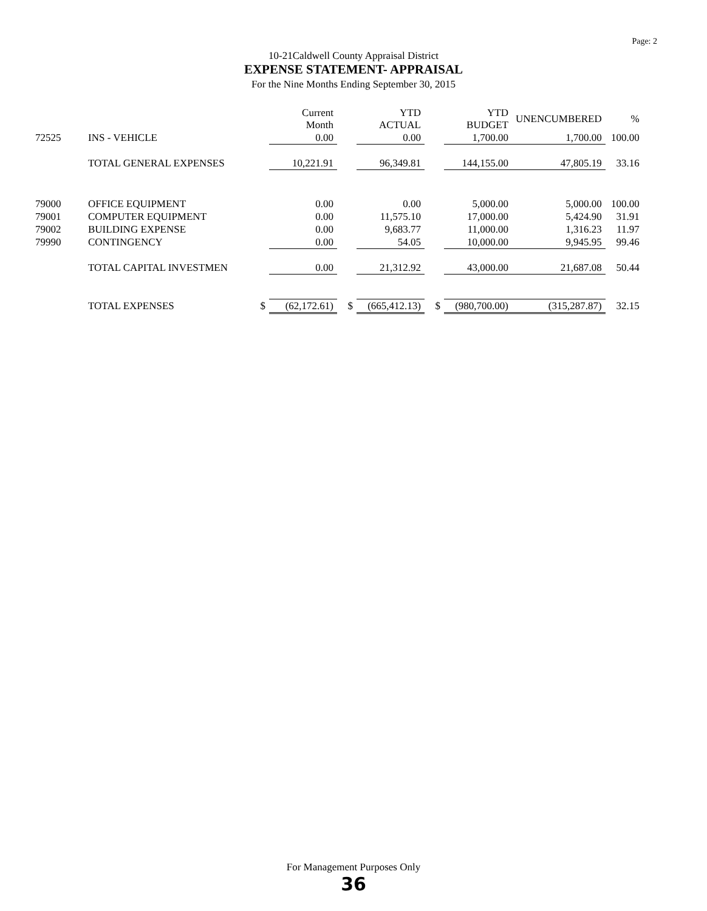Page: 2
10-21Caldwell County Appraisal District
EXPENSE STATEMENT- APPRAISAL
For the Nine Months Ending September 30, 2015
| | | | Current Month | | YTD ACTUAL | | YTD BUDGET | UNENCUMBERED | % |
| --- | --- | --- | --- | --- | --- | --- | --- | --- | --- |
| 72525 | INS - VEHICLE | | 0.00 | | 0.00 | | 1,700.00 | 1,700.00 | 100.00 |
| | TOTAL GENERAL EXPENSES | | 10,221.91 | | 96,349.81 | | 144,155.00 | 47,805.19 | 33.16 |
| 79000 | OFFICE EQUIPMENT | | 0.00 | | 0.00 | | 5,000.00 | 5,000.00 | 100.00 |
| 79001 | COMPUTER EQUIPMENT | | 0.00 | | 11,575.10 | | 17,000.00 | 5,424.90 | 31.91 |
| 79002 | BUILDING EXPENSE | | 0.00 | | 9,683.77 | | 11,000.00 | 1,316.23 | 11.97 |
| 79990 | CONTINGENCY | | 0.00 | | 54.05 | | 10,000.00 | 9,945.95 | 99.46 |
| | TOTAL CAPITAL INVESTMEN | | 0.00 | | 21,312.92 | | 43,000.00 | 21,687.08 | 50.44 |
| | TOTAL EXPENSES | $ | (62,172.61) | $ | (665,412.13) | $ | (980,700.00) | (315,287.87) | 32.15 |
For Management Purposes Only
36